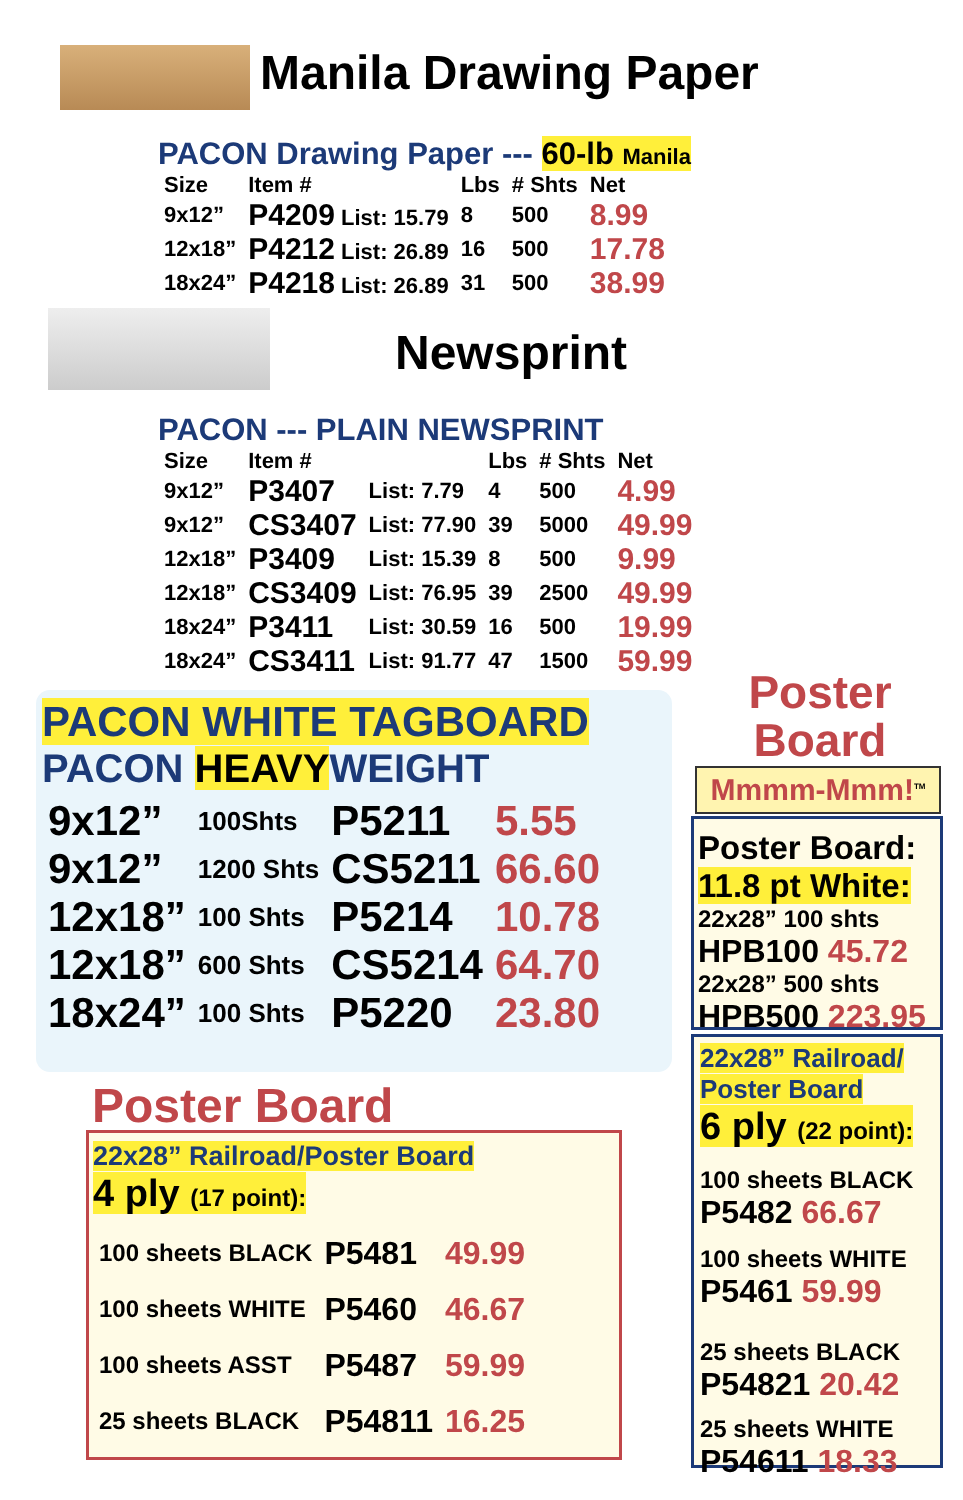Manila Drawing Paper
PACON Drawing Paper --- 60-lb Manila
| Size | Item # | Lbs | # Shts | Net |
| --- | --- | --- | --- | --- |
| 9x12” | P4209 List: 15.79 | 8 | 500 | 8.99 |
| 12x18” | P4212 List: 26.89 | 16 | 500 | 17.78 |
| 18x24” | P4218 List: 26.89 | 31 | 500 | 38.99 |
Newsprint
PACON --- PLAIN NEWSPRINT
| Size | Item # | | Lbs | # Shts | Net |
| --- | --- | --- | --- | --- | --- |
| 9x12” | P3407 | List: 7.79 | 4 | 500 | 4.99 |
| 9x12” | CS3407 | List: 77.90 | 39 | 5000 | 49.99 |
| 12x18” | P3409 | List: 15.39 | 8 | 500 | 9.99 |
| 12x18” | CS3409 | List: 76.95 | 39 | 2500 | 49.99 |
| 18x24” | P3411 | List: 30.59 | 16 | 500 | 19.99 |
| 18x24” | CS3411 | List: 91.77 | 47 | 1500 | 59.99 |
PACON WHITE TAGBOARD
PACON HEAVYWEIGHT
| 9x12” | 100Shts | P5211 | 5.55 |
| 9x12” | 1200 Shts | CS5211 | 66.60 |
| 12x18” | 100 Shts | P5214 | 10.78 |
| 12x18” | 600 Shts | CS5214 | 64.70 |
| 18x24” | 100 Shts | P5220 | 23.80 |
Poster Board
22x28” Railroad/Poster Board
4 ply (17 point):
| 100 sheets BLACK | P5481 | 49.99 |
| 100 sheets WHITE | P5460 | 46.67 |
| 100 sheets ASST | P5487 | 59.99 |
| 25 sheets BLACK | P54811 | 16.25 |
Poster
Board
Mmmm-Mmm!<sup>TM</sup>
Poster Board:
11.8 pt White:
22x28” 100 shts
HPB100 45.72
22x28” 500 shts
HPB500 223.95
22x28” Railroad/ Poster Board
6 ply (22 point):
100 sheets BLACK
P5482 66.67
100 sheets WHITE
P5461 59.99
25 sheets BLACK
P54821 20.42
25 sheets WHITE
P54611 18.33